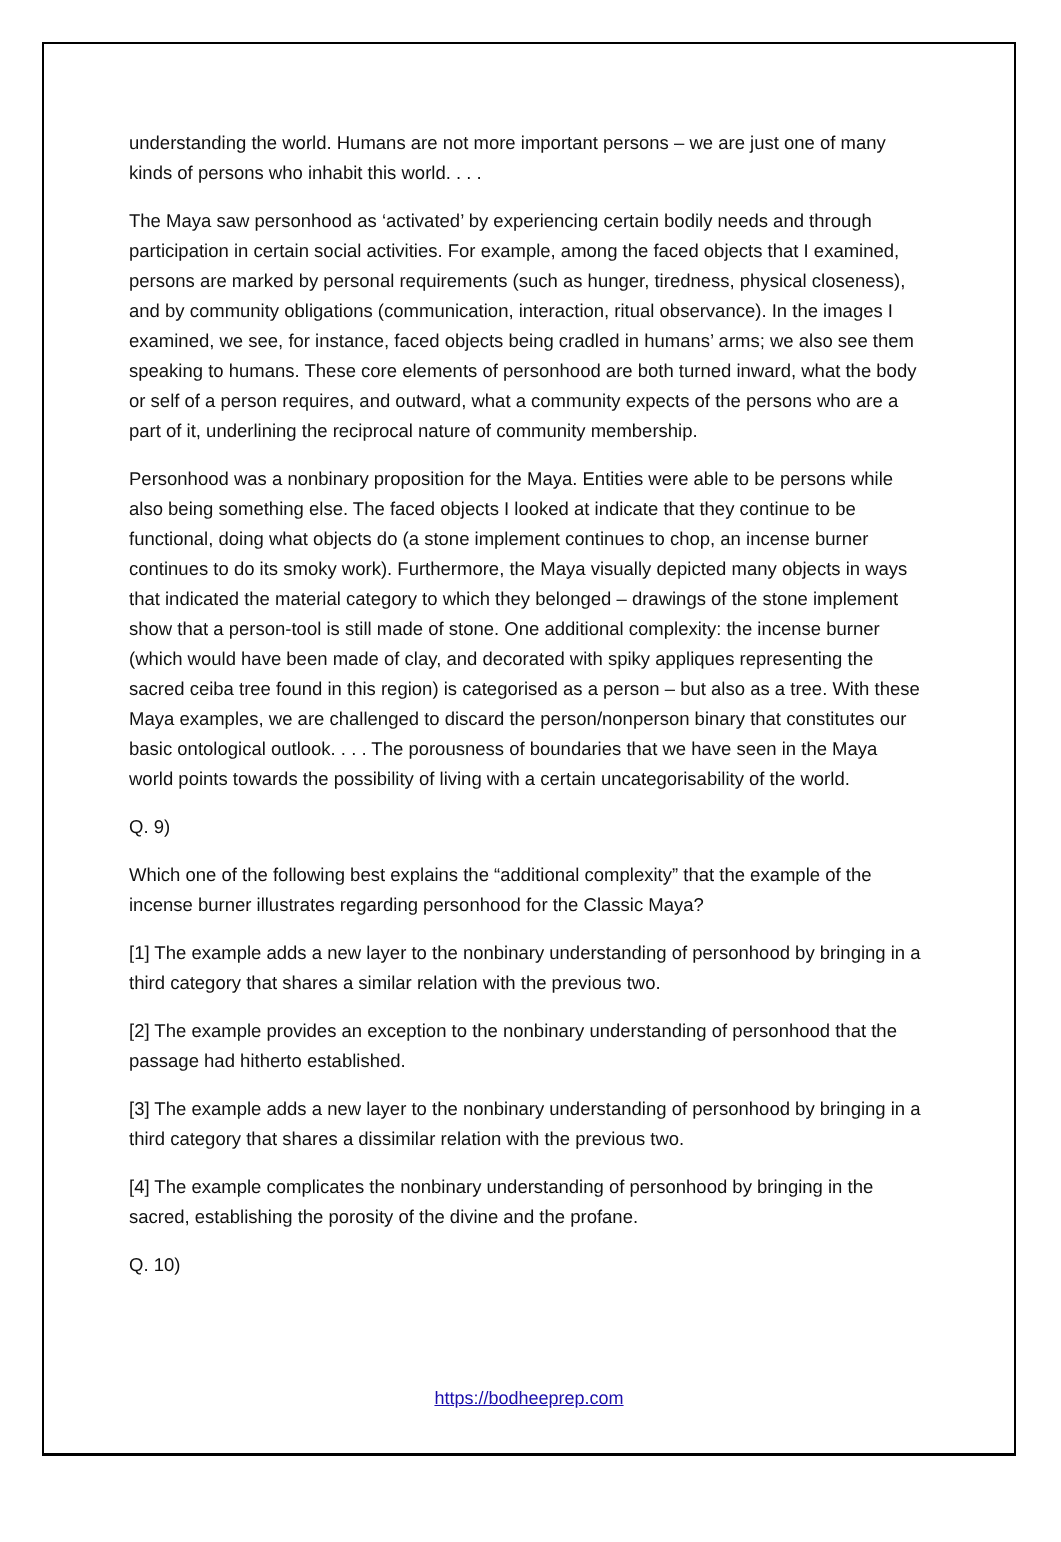understanding the world. Humans are not more important persons – we are just one of many kinds of persons who inhabit this world. . . .
The Maya saw personhood as ‘activated’ by experiencing certain bodily needs and through participation in certain social activities. For example, among the faced objects that I examined, persons are marked by personal requirements (such as hunger, tiredness, physical closeness), and by community obligations (communication, interaction, ritual observance). In the images I examined, we see, for instance, faced objects being cradled in humans’ arms; we also see them speaking to humans. These core elements of personhood are both turned inward, what the body or self of a person requires, and outward, what a community expects of the persons who are a part of it, underlining the reciprocal nature of community membership.
Personhood was a nonbinary proposition for the Maya. Entities were able to be persons while also being something else. The faced objects I looked at indicate that they continue to be functional, doing what objects do (a stone implement continues to chop, an incense burner continues to do its smoky work). Furthermore, the Maya visually depicted many objects in ways that indicated the material category to which they belonged – drawings of the stone implement show that a person-tool is still made of stone. One additional complexity: the incense burner (which would have been made of clay, and decorated with spiky appliques representing the sacred ceiba tree found in this region) is categorised as a person – but also as a tree. With these Maya examples, we are challenged to discard the person/nonperson binary that constitutes our basic ontological outlook. . . . The porousness of boundaries that we have seen in the Maya world points towards the possibility of living with a certain uncategorisability of the world.
Q. 9)
Which one of the following best explains the “additional complexity” that the example of the incense burner illustrates regarding personhood for the Classic Maya?
[1] The example adds a new layer to the nonbinary understanding of personhood by bringing in a third category that shares a similar relation with the previous two.
[2] The example provides an exception to the nonbinary understanding of personhood that the passage had hitherto established.
[3] The example adds a new layer to the nonbinary understanding of personhood by bringing in a third category that shares a dissimilar relation with the previous two.
[4] The example complicates the nonbinary understanding of personhood by bringing in the sacred, establishing the porosity of the divine and the profane.
Q. 10)
https://bodheeprep.com